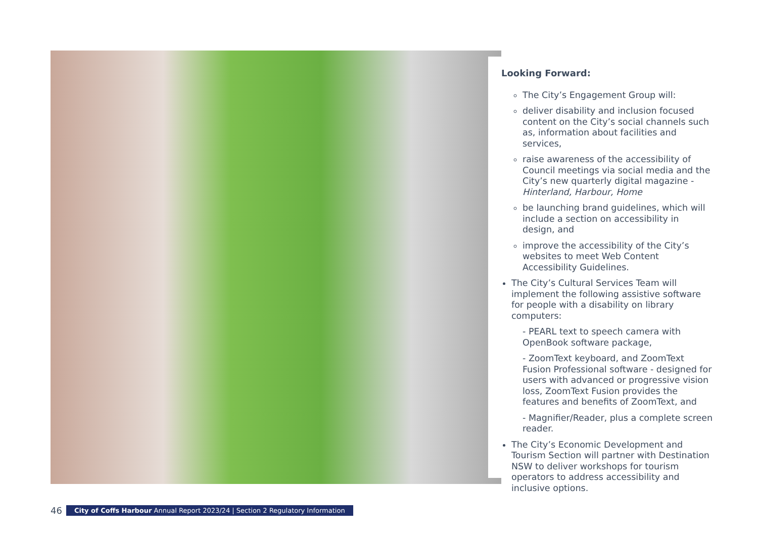Looking Forward:
The City’s Engagement Group will:
deliver disability and inclusion focused content on the City’s social channels such as, information about facilities and services,
raise awareness of the accessibility of Council meetings via social media and the City’s new quarterly digital magazine - Hinterland, Harbour, Home
be launching brand guidelines, which will include a section on accessibility in design, and
improve the accessibility of the City’s websites to meet Web Content Accessibility Guidelines.
The City’s Cultural Services Team will implement the following assistive software for people with a disability on library computers:
- PEARL text to speech camera with OpenBook software package,
- ZoomText keyboard, and ZoomText Fusion Professional software - designed for users with advanced or progressive vision loss, ZoomText Fusion provides the features and benefits of ZoomText, and
- Magnifier/Reader, plus a complete screen reader.
The City’s Economic Development and Tourism Section will partner with Destination NSW to deliver workshops for tourism operators to address accessibility and inclusive options.
46 City of Coffs Harbour Annual Report 2023/24 | Section 2 Regulatory Information